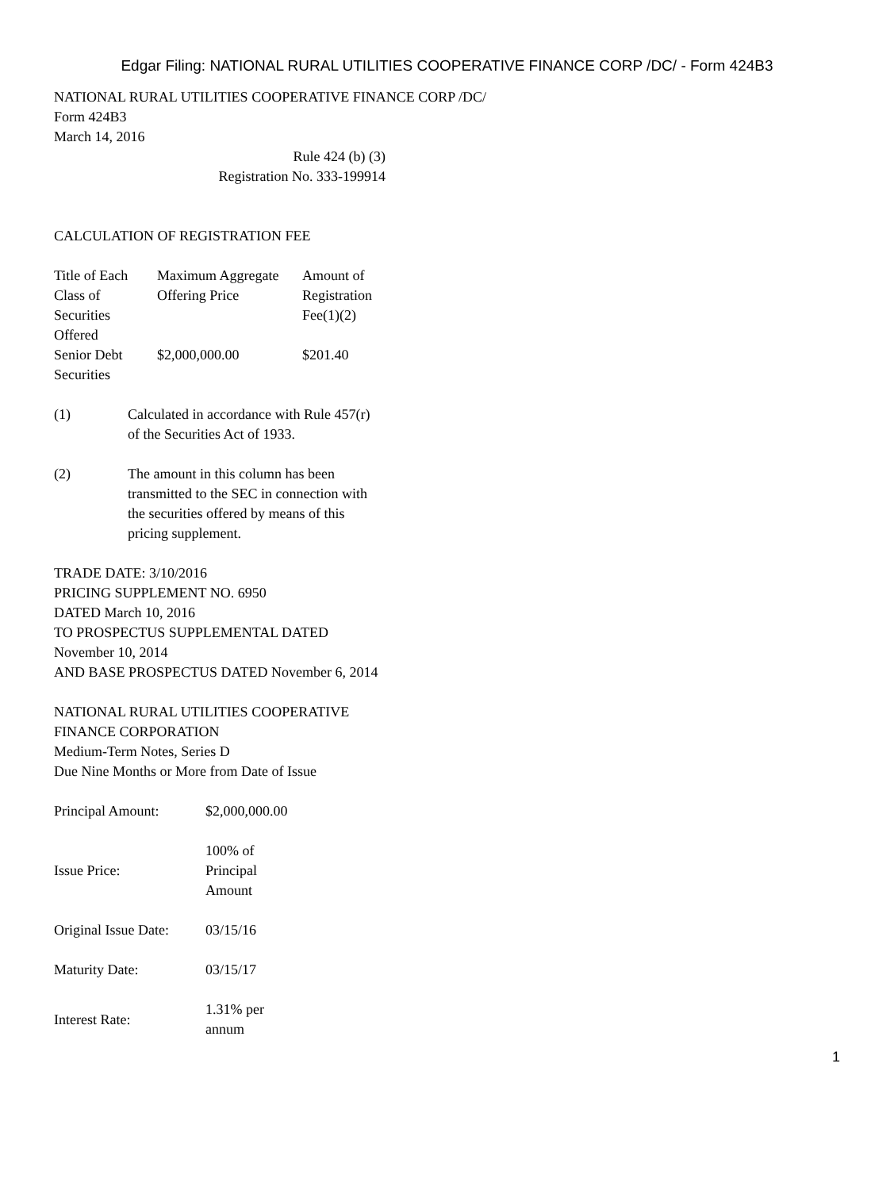Edgar Filing: NATIONAL RURAL UTILITIES COOPERATIVE FINANCE CORP /DC/ - Form 424B3
NATIONAL RURAL UTILITIES COOPERATIVE FINANCE CORP /DC/
Form 424B3
March 14, 2016
Rule 424 (b) (3)
Registration No. 333-199914
CALCULATION OF REGISTRATION FEE
| Title of Each Class of Securities Offered | Maximum Aggregate Offering Price | Amount of Registration Fee(1)(2) |
| Senior Debt Securities | $2,000,000.00 | $201.40 |
| (1) | Calculated in accordance with Rule 457(r) of the Securities Act of 1933. |
| (2) | The amount in this column has been transmitted to the SEC in connection with the securities offered by means of this pricing supplement. |
TRADE DATE: 3/10/2016
PRICING SUPPLEMENT NO. 6950
DATED March 10, 2016
TO PROSPECTUS SUPPLEMENTAL DATED November 10, 2014
AND BASE PROSPECTUS DATED November 6, 2014
NATIONAL RURAL UTILITIES COOPERATIVE FINANCE CORPORATION
Medium-Term Notes, Series D
Due Nine Months or More from Date of Issue
| Principal Amount: | $2,000,000.00 |
| Issue Price: | 100% of Principal Amount |
| Original Issue Date: | 03/15/16 |
| Maturity Date: | 03/15/17 |
| Interest Rate: | 1.31% per annum |
1